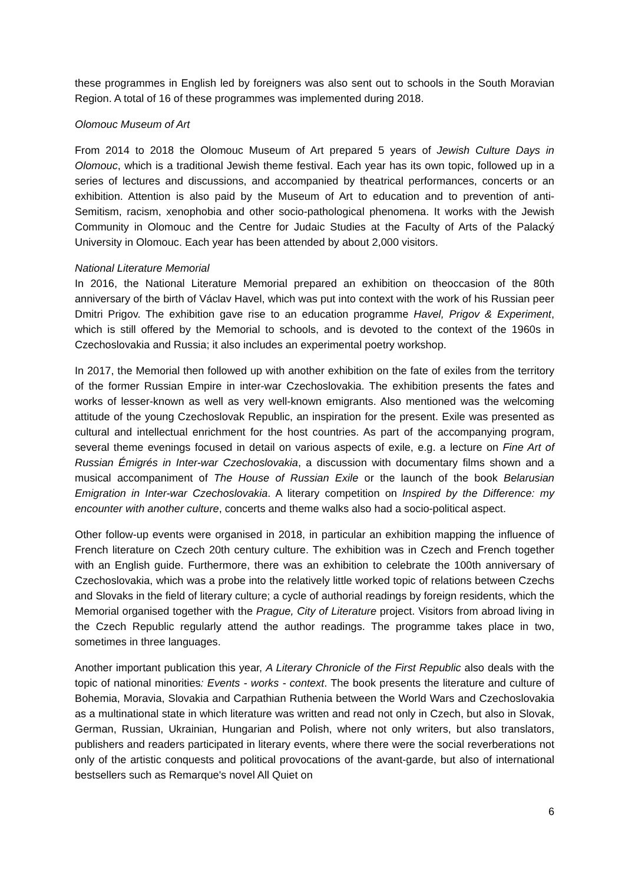these programmes in English led by foreigners was also sent out to schools in the South Moravian Region. A total of 16 of these programmes was implemented during 2018.
Olomouc Museum of Art
From 2014 to 2018 the Olomouc Museum of Art prepared 5 years of Jewish Culture Days in Olomouc, which is a traditional Jewish theme festival. Each year has its own topic, followed up in a series of lectures and discussions, and accompanied by theatrical performances, concerts or an exhibition. Attention is also paid by the Museum of Art to education and to prevention of anti-Semitism, racism, xenophobia and other socio-pathological phenomena. It works with the Jewish Community in Olomouc and the Centre for Judaic Studies at the Faculty of Arts of the Palacký University in Olomouc. Each year has been attended by about 2,000 visitors.
National Literature Memorial
In 2016, the National Literature Memorial prepared an exhibition on theoccasion of the 80th anniversary of the birth of Václav Havel, which was put into context with the work of his Russian peer Dmitri Prigov. The exhibition gave rise to an education programme Havel, Prigov & Experiment, which is still offered by the Memorial to schools, and is devoted to the context of the 1960s in Czechoslovakia and Russia; it also includes an experimental poetry workshop.
In 2017, the Memorial then followed up with another exhibition on the fate of exiles from the territory of the former Russian Empire in inter-war Czechoslovakia. The exhibition presents the fates and works of lesser-known as well as very well-known emigrants. Also mentioned was the welcoming attitude of the young Czechoslovak Republic, an inspiration for the present. Exile was presented as cultural and intellectual enrichment for the host countries. As part of the accompanying program, several theme evenings focused in detail on various aspects of exile, e.g. a lecture on Fine Art of Russian Émigrés in Inter-war Czechoslovakia, a discussion with documentary films shown and a musical accompaniment of The House of Russian Exile or the launch of the book Belarusian Emigration in Inter-war Czechoslovakia. A literary competition on Inspired by the Difference: my encounter with another culture, concerts and theme walks also had a socio-political aspect.
Other follow-up events were organised in 2018, in particular an exhibition mapping the influence of French literature on Czech 20th century culture. The exhibition was in Czech and French together with an English guide. Furthermore, there was an exhibition to celebrate the 100th anniversary of Czechoslovakia, which was a probe into the relatively little worked topic of relations between Czechs and Slovaks in the field of literary culture; a cycle of authorial readings by foreign residents, which the Memorial organised together with the Prague, City of Literature project. Visitors from abroad living in the Czech Republic regularly attend the author readings. The programme takes place in two, sometimes in three languages.
Another important publication this year, A Literary Chronicle of the First Republic also deals with the topic of national minorities: Events - works - context. The book presents the literature and culture of Bohemia, Moravia, Slovakia and Carpathian Ruthenia between the World Wars and Czechoslovakia as a multinational state in which literature was written and read not only in Czech, but also in Slovak, German, Russian, Ukrainian, Hungarian and Polish, where not only writers, but also translators, publishers and readers participated in literary events, where there were the social reverberations not only of the artistic conquests and political provocations of the avant-garde, but also of international bestsellers such as Remarque's novel All Quiet on
6